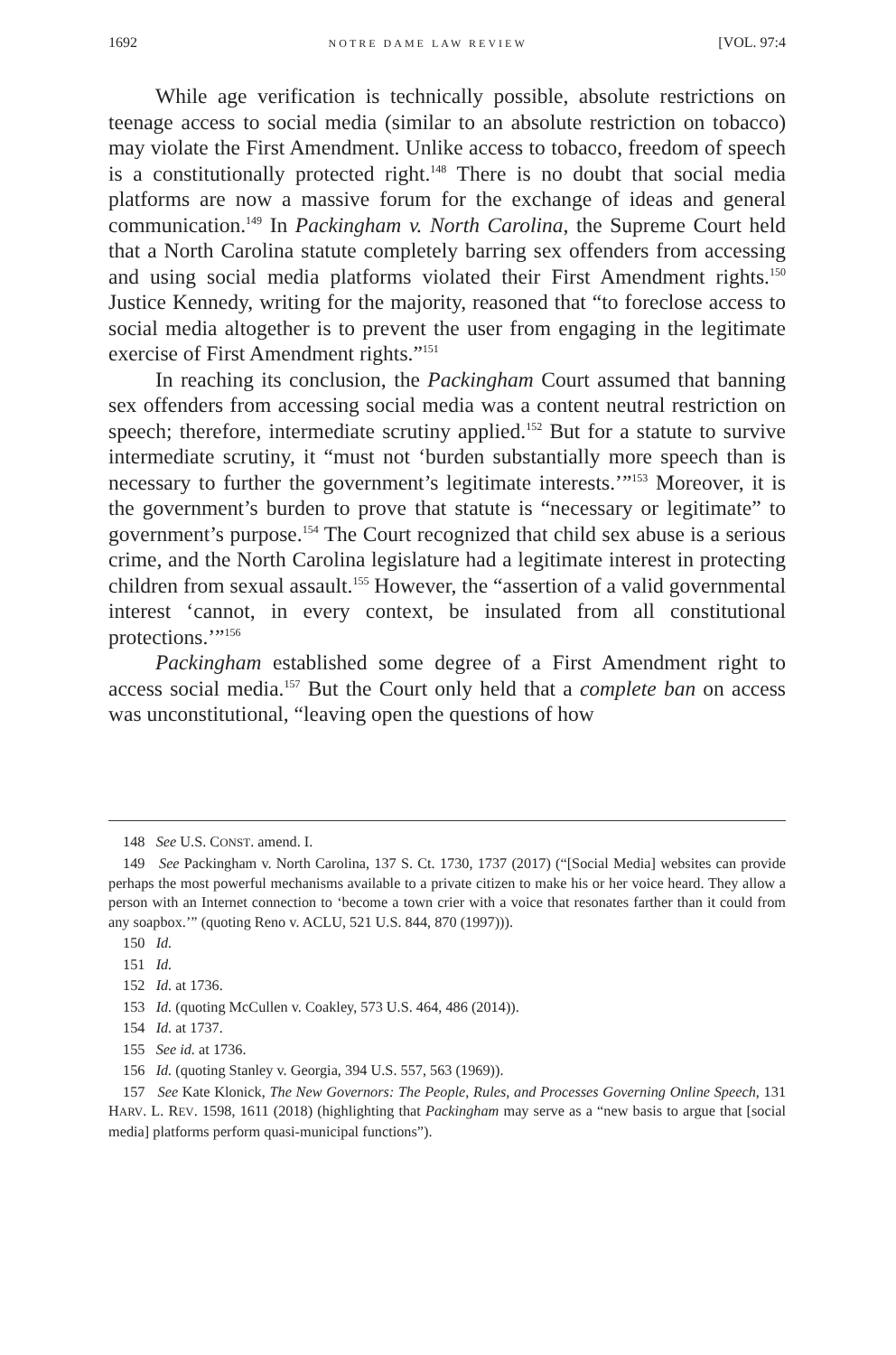1692 NOTRE DAME LAW REVIEW [VOL. 97:4
While age verification is technically possible, absolute restrictions on teenage access to social media (similar to an absolute restriction on tobacco) may violate the First Amendment. Unlike access to tobacco, freedom of speech is a constitutionally protected right.<sup>148</sup> There is no doubt that social media platforms are now a massive forum for the exchange of ideas and general communication.<sup>149</sup> In Packingham v. North Carolina, the Supreme Court held that a North Carolina statute completely barring sex offenders from accessing and using social media platforms violated their First Amendment rights.<sup>150</sup> Justice Kennedy, writing for the majority, reasoned that “to foreclose access to social media altogether is to prevent the user from engaging in the legitimate exercise of First Amendment rights.”<sup>151</sup>
In reaching its conclusion, the Packingham Court assumed that banning sex offenders from accessing social media was a content neutral restriction on speech; therefore, intermediate scrutiny applied.<sup>152</sup> But for a statute to survive intermediate scrutiny, it “must not ‘burden substantially more speech than is necessary to further the government’s legitimate interests.’”<sup>153</sup> Moreover, it is the government’s burden to prove that statute is “necessary or legitimate” to government’s purpose.<sup>154</sup> The Court recognized that child sex abuse is a serious crime, and the North Carolina legislature had a legitimate interest in protecting children from sexual assault.<sup>155</sup> However, the “assertion of a valid governmental interest ‘cannot, in every context, be insulated from all constitutional protections.’”<sup>156</sup>
Packingham established some degree of a First Amendment right to access social media.<sup>157</sup> But the Court only held that a complete ban on access was unconstitutional, “leaving open the questions of how
148 See U.S. CONST. amend. I.
149 See Packingham v. North Carolina, 137 S. Ct. 1730, 1737 (2017) (“[Social Media] websites can provide perhaps the most powerful mechanisms available to a private citizen to make his or her voice heard. They allow a person with an Internet connection to ‘become a town crier with a voice that resonates farther than it could from any soapbox.’” (quoting Reno v. ACLU, 521 U.S. 844, 870 (1997))).
150 Id.
151 Id.
152 Id. at 1736.
153 Id. (quoting McCullen v. Coakley, 573 U.S. 464, 486 (2014)).
154 Id. at 1737.
155 See id. at 1736.
156 Id. (quoting Stanley v. Georgia, 394 U.S. 557, 563 (1969)).
157 See Kate Klonick, The New Governors: The People, Rules, and Processes Governing Online Speech, 131 HARV. L. REV. 1598, 1611 (2018) (highlighting that Packingham may serve as a “new basis to argue that [social media] platforms perform quasi-municipal functions”).